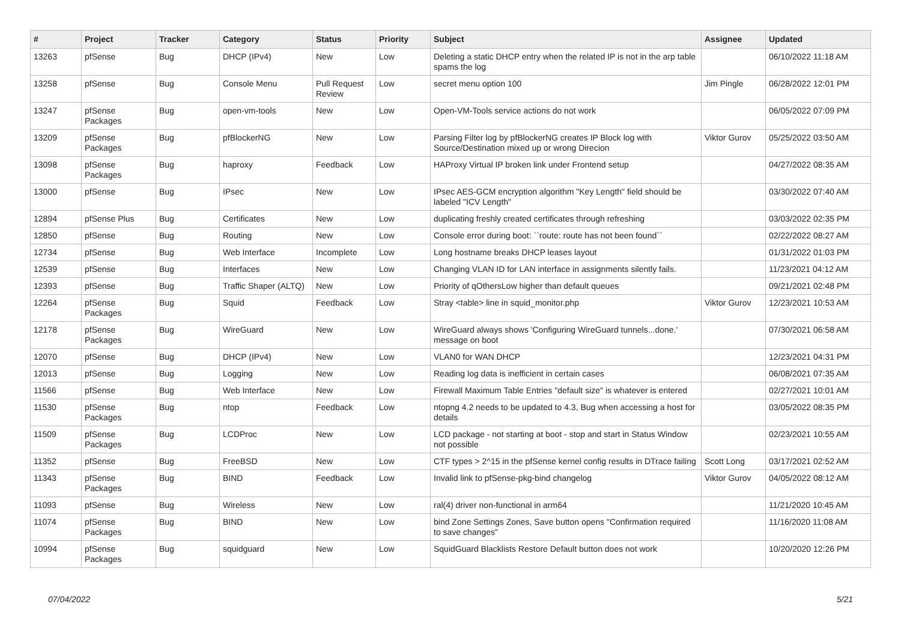| # | Project | Tracker | Category | Status | Priority | Subject | Assignee | Updated |
| --- | --- | --- | --- | --- | --- | --- | --- | --- |
| 13263 | pfSense | Bug | DHCP (IPv4) | New | Low | Deleting a static DHCP entry when the related IP is not in the arp table spams the log | | 06/10/2022 11:18 AM |
| 13258 | pfSense | Bug | Console Menu | Pull Request Review | Low | secret menu option 100 | Jim Pingle | 06/28/2022 12:01 PM |
| 13247 | pfSense Packages | Bug | open-vm-tools | New | Low | Open-VM-Tools service actions do not work | | 06/05/2022 07:09 PM |
| 13209 | pfSense Packages | Bug | pfBlockerNG | New | Low | Parsing Filter log by pfBlockerNG creates IP Block log with Source/Destination mixed up or wrong Direcion | Viktor Gurov | 05/25/2022 03:50 AM |
| 13098 | pfSense Packages | Bug | haproxy | Feedback | Low | HAProxy Virtual IP broken link under Frontend setup | | 04/27/2022 08:35 AM |
| 13000 | pfSense | Bug | IPsec | New | Low | IPsec AES-GCM encryption algorithm "Key Length" field should be labeled "ICV Length" | | 03/30/2022 07:40 AM |
| 12894 | pfSense Plus | Bug | Certificates | New | Low | duplicating freshly created certificates through refreshing | | 03/03/2022 02:35 PM |
| 12850 | pfSense | Bug | Routing | New | Low | Console error during boot: ``route: route has not been found`` | | 02/22/2022 08:27 AM |
| 12734 | pfSense | Bug | Web Interface | Incomplete | Low | Long hostname breaks DHCP leases layout | | 01/31/2022 01:03 PM |
| 12539 | pfSense | Bug | Interfaces | New | Low | Changing VLAN ID for LAN interface in assignments silently fails. | | 11/23/2021 04:12 AM |
| 12393 | pfSense | Bug | Traffic Shaper (ALTQ) | New | Low | Priority of qOthersLow higher than default queues | | 09/21/2021 02:48 PM |
| 12264 | pfSense Packages | Bug | Squid | Feedback | Low | Stray <table> line in squid_monitor.php | Viktor Gurov | 12/23/2021 10:53 AM |
| 12178 | pfSense Packages | Bug | WireGuard | New | Low | WireGuard always shows 'Configuring WireGuard tunnels...done.' message on boot | | 07/30/2021 06:58 AM |
| 12070 | pfSense | Bug | DHCP (IPv4) | New | Low | VLAN0 for WAN DHCP | | 12/23/2021 04:31 PM |
| 12013 | pfSense | Bug | Logging | New | Low | Reading log data is inefficient in certain cases | | 06/08/2021 07:35 AM |
| 11566 | pfSense | Bug | Web Interface | New | Low | Firewall Maximum Table Entries "default size" is whatever is entered | | 02/27/2021 10:01 AM |
| 11530 | pfSense Packages | Bug | ntop | Feedback | Low | ntopng 4.2 needs to be updated to 4.3, Bug when accessing a host for details | | 03/05/2022 08:35 PM |
| 11509 | pfSense Packages | Bug | LCDProc | New | Low | LCD package - not starting at boot - stop and start in Status Window not possible | | 02/23/2021 10:55 AM |
| 11352 | pfSense | Bug | FreeBSD | New | Low | CTF types > 2^15 in the pfSense kernel config results in DTrace failing | Scott Long | 03/17/2021 02:52 AM |
| 11343 | pfSense Packages | Bug | BIND | Feedback | Low | Invalid link to pfSense-pkg-bind changelog | Viktor Gurov | 04/05/2022 08:12 AM |
| 11093 | pfSense | Bug | Wireless | New | Low | ral(4) driver non-functional in arm64 | | 11/21/2020 10:45 AM |
| 11074 | pfSense Packages | Bug | BIND | New | Low | bind Zone Settings Zones, Save button opens "Confirmation required to save changes" | | 11/16/2020 11:08 AM |
| 10994 | pfSense Packages | Bug | squidguard | New | Low | SquidGuard Blacklists Restore Default button does not work | | 10/20/2020 12:26 PM |
07/04/2022 5/21